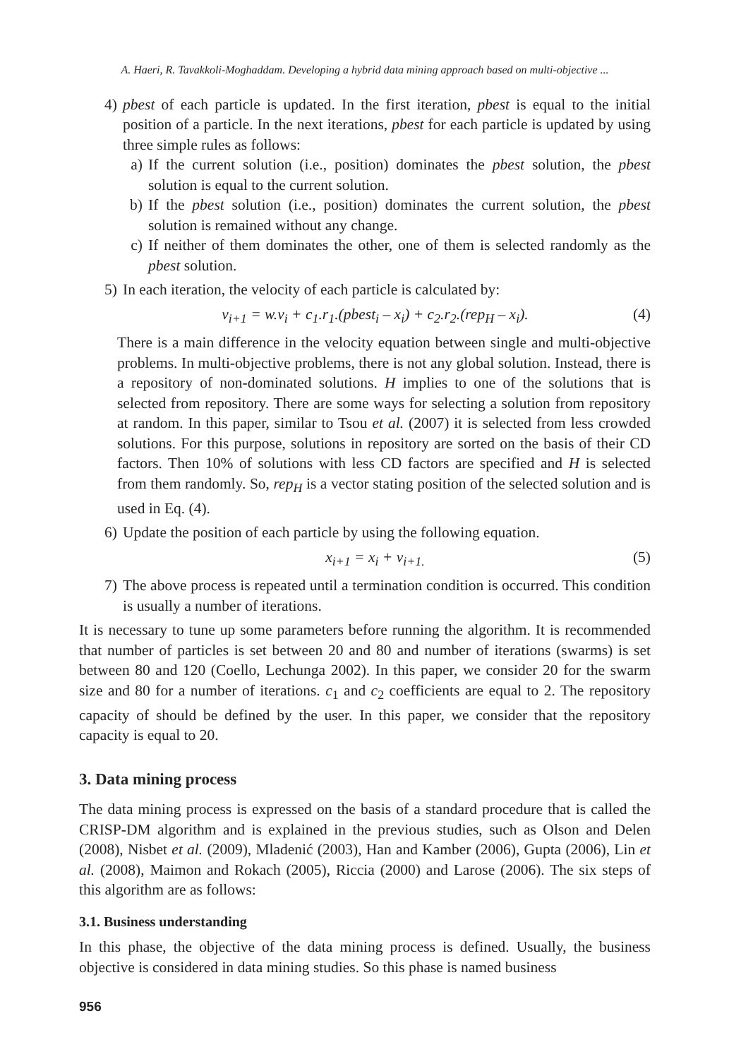A. Haeri, R. Tavakkoli-Moghaddam. Developing a hybrid data mining approach based on multi-objective ...
4) pbest of each particle is updated. In the first iteration, pbest is equal to the initial position of a particle. In the next iterations, pbest for each particle is updated by using three simple rules as follows:
a) If the current solution (i.e., position) dominates the pbest solution, the pbest solution is equal to the current solution.
b) If the pbest solution (i.e., position) dominates the current solution, the pbest solution is remained without any change.
c) If neither of them dominates the other, one of them is selected randomly as the pbest solution.
5) In each iteration, the velocity of each particle is calculated by:
v<sub>i+1</sub> = w.v<sub>i</sub> + c<sub>1</sub>.r<sub>1</sub>.(pbest<sub>i</sub> – x<sub>i</sub>) + c<sub>2</sub>.r<sub>2</sub>.(rep<sub>H</sub> – x<sub>i</sub>). (4)
There is a main difference in the velocity equation between single and multi-objective problems. In multi-objective problems, there is not any global solution. Instead, there is a repository of non-dominated solutions. H implies to one of the solutions that is selected from repository. There are some ways for selecting a solution from repository at random. In this paper, similar to Tsou et al. (2007) it is selected from less crowded solutions. For this purpose, solutions in repository are sorted on the basis of their CD factors. Then 10% of solutions with less CD factors are specified and H is selected from them randomly. So, rep<sub>H</sub> is a vector stating position of the selected solution and is used in Eq. (4).
6) Update the position of each particle by using the following equation.
x<sub>i+1</sub> = x<sub>i</sub> + v<sub>i+1.</sub> (5)
7) The above process is repeated until a termination condition is occurred. This condition is usually a number of iterations.
It is necessary to tune up some parameters before running the algorithm. It is recommended that number of particles is set between 20 and 80 and number of iterations (swarms) is set between 80 and 120 (Coello, Lechunga 2002). In this paper, we consider 20 for the swarm size and 80 for a number of iterations. c<sub>1</sub> and c<sub>2</sub> coefficients are equal to 2. The repository capacity of should be defined by the user. In this paper, we consider that the repository capacity is equal to 20.
3. Data mining process
The data mining process is expressed on the basis of a standard procedure that is called the CRISP-DM algorithm and is explained in the previous studies, such as Olson and Delen (2008), Nisbet et al. (2009), Mladenić (2003), Han and Kamber (2006), Gupta (2006), Lin et al. (2008), Maimon and Rokach (2005), Riccia (2000) and Larose (2006). The six steps of this algorithm are as follows:
3.1. Business understanding
In this phase, the objective of the data mining process is defined. Usually, the business objective is considered in data mining studies. So this phase is named business
956